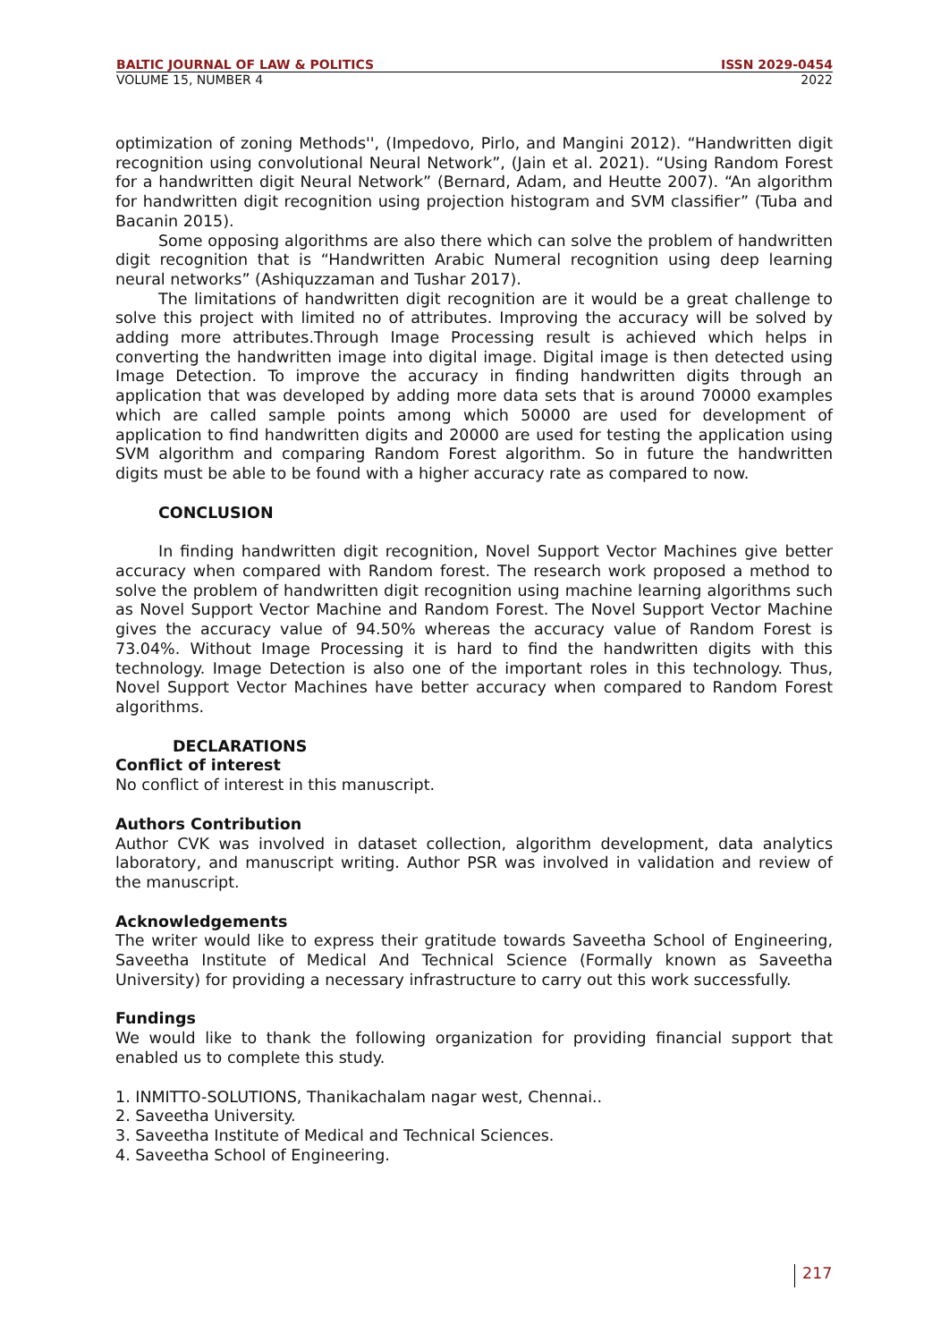BALTIC JOURNAL OF LAW & POLITICS ISSN 2029-0454
VOLUME 15, NUMBER 4 2022
optimization of zoning Methods'', (Impedovo, Pirlo, and Mangini 2012). “Handwritten digit recognition using convolutional Neural Network”, (Jain et al. 2021). “Using Random Forest for a handwritten digit Neural Network” (Bernard, Adam, and Heutte 2007). “An algorithm for handwritten digit recognition using projection histogram and SVM classifier” (Tuba and Bacanin 2015).
Some opposing algorithms are also there which can solve the problem of handwritten digit recognition that is “Handwritten Arabic Numeral recognition using deep learning neural networks” (Ashiquzzaman and Tushar 2017).
The limitations of handwritten digit recognition are it would be a great challenge to solve this project with limited no of attributes. Improving the accuracy will be solved by adding more attributes.Through Image Processing result is achieved which helps in converting the handwritten image into digital image. Digital image is then detected using Image Detection. To improve the accuracy in finding handwritten digits through an application that was developed by adding more data sets that is around 70000 examples which are called sample points among which 50000 are used for development of application to find handwritten digits and 20000 are used for testing the application using SVM algorithm and comparing Random Forest algorithm. So in future the handwritten digits must be able to be found with a higher accuracy rate as compared to now.
CONCLUSION
In finding handwritten digit recognition, Novel Support Vector Machines give better accuracy when compared with Random forest. The research work proposed a method to solve the problem of handwritten digit recognition using machine learning algorithms such as Novel Support Vector Machine and Random Forest. The Novel Support Vector Machine gives the accuracy value of 94.50% whereas the accuracy value of Random Forest is 73.04%. Without Image Processing it is hard to find the handwritten digits with this technology. Image Detection is also one of the important roles in this technology. Thus, Novel Support Vector Machines have better accuracy when compared to Random Forest algorithms.
DECLARATIONS
Conflict of interest
No conflict of interest in this manuscript.
Authors Contribution
Author CVK was involved in dataset collection, algorithm development, data analytics laboratory, and manuscript writing. Author PSR was involved in validation and review of the manuscript.
Acknowledgements
The writer would like to express their gratitude towards Saveetha School of Engineering, Saveetha Institute of Medical And Technical Science (Formally known as Saveetha University) for providing a necessary infrastructure to carry out this work successfully.
Fundings
We would like to thank the following organization for providing financial support that enabled us to complete this study.
1. INMITTO-SOLUTIONS, Thanikachalam nagar west, Chennai..
2. Saveetha University.
3. Saveetha Institute of Medical and Technical Sciences.
4. Saveetha School of Engineering.
217